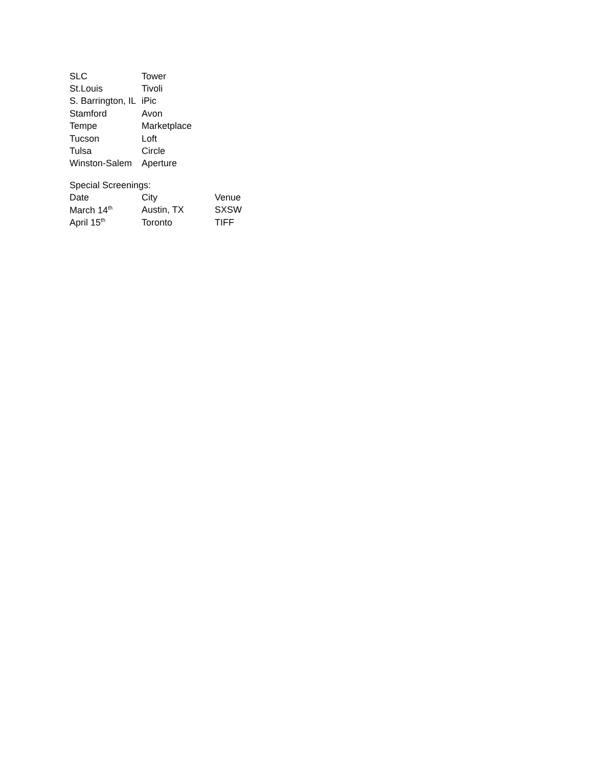| SLC | Tower |
| St.Louis | Tivoli |
| S. Barrington, IL | iPic |
| Stamford | Avon |
| Tempe | Marketplace |
| Tucson | Loft |
| Tulsa | Circle |
| Winston-Salem | Aperture |
Special Screenings:
| Date | City | Venue |
| March 14<sup>th</sup> | Austin, TX | SXSW |
| April 15<sup>th</sup> | Toronto | TIFF |